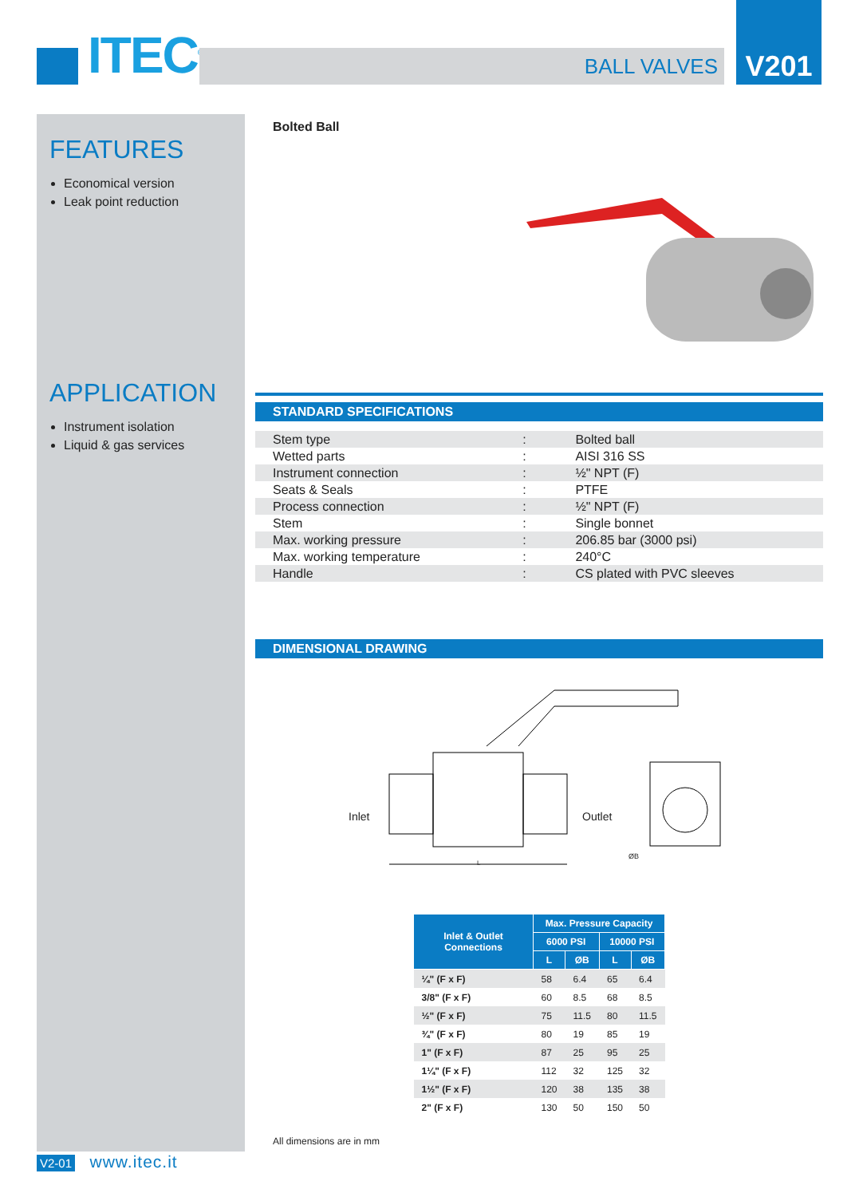ITEC<sup>©</sup> BALL VALVES
V201
FEATURES
Economical version
Leak point reduction
APPLICATION
Instrument isolation
Liquid & gas services
Bolted Ball
STANDARD SPECIFICATIONS
| Stem type | : | Bolted ball |
| Wetted parts | : | AISI 316 SS |
| Instrument connection | : | ½" NPT (F) |
| Seats & Seals | : | PTFE |
| Process connection | : | ½" NPT (F) |
| Stem | : | Single bonnet |
| Max. working pressure | : | 206.85 bar (3000 psi) |
| Max. working temperature | : | 240°C |
| Handle | : | CS plated with PVC sleeves |
DIMENSIONAL DRAWING
Inlet Outlet
ØB
L
| Inlet & Outlet Connections | Max. Pressure Capacity | | | |
| --- | --- | --- | --- | --- |
| | 6000 PSI | | 10000 PSI | |
| | L | ØB | L | ØB |
| ¼" (F x F) | 58 | 6.4 | 65 | 6.4 |
| 3/8" (F x F) | 60 | 8.5 | 68 | 8.5 |
| ½" (F x F) | 75 | 11.5 | 80 | 11.5 |
| ¾" (F x F) | 80 | 19 | 85 | 19 |
| 1" (F x F) | 87 | 25 | 95 | 25 |
| 1¼" (F x F) | 112 | 32 | 125 | 32 |
| 1½" (F x F) | 120 | 38 | 135 | 38 |
| 2" (F x F) | 130 | 50 | 150 | 50 |
All dimensions are in mm
V2-01 www.itec.it